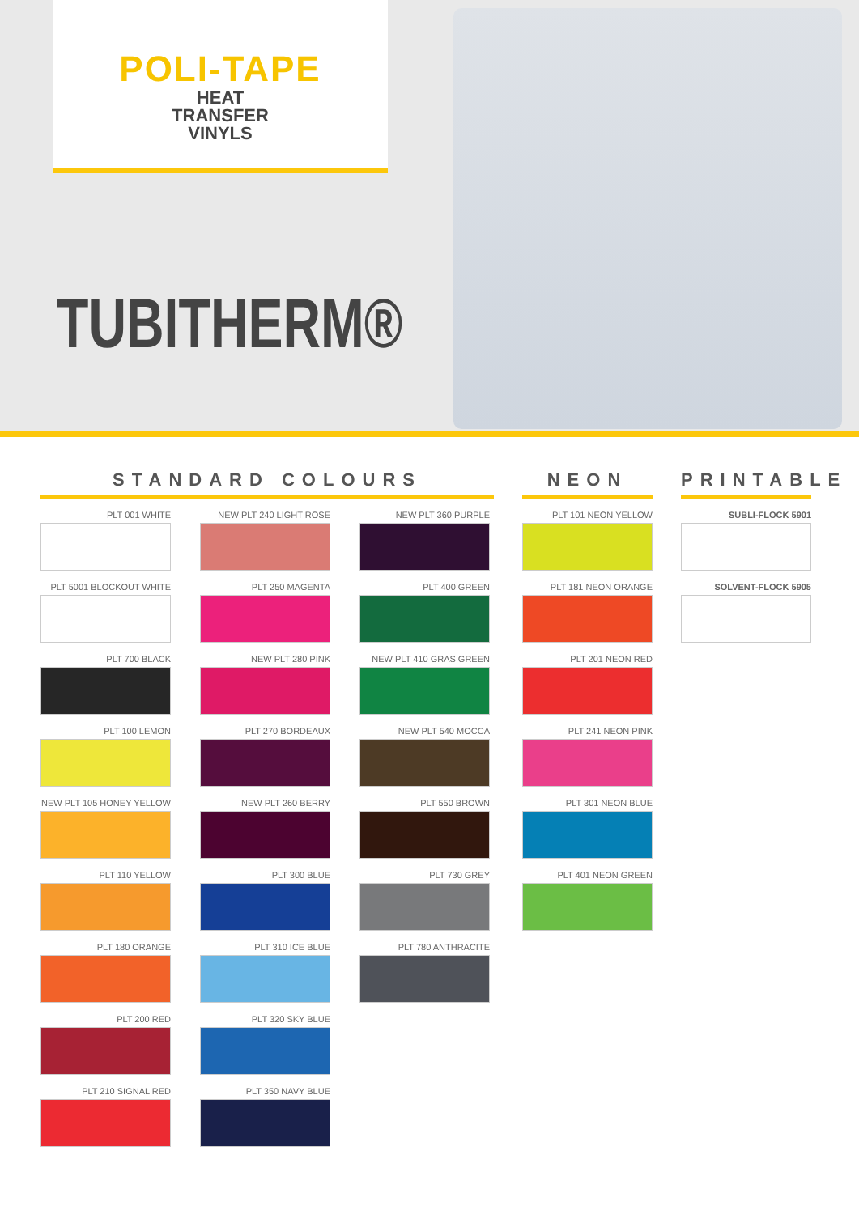POLI-TAPE
HEAT
TRANSFER
VINYLS
TUBITHERM®
STANDARD COLOURS
PLT 001 WHITE
PLT 5001 BLOCKOUT WHITE
PLT 700 BLACK
PLT 100 LEMON
NEW PLT 105 HONEY YELLOW
PLT 110 YELLOW
PLT 180 ORANGE
PLT 200 RED
PLT 210 SIGNAL RED
NEW PLT 240 LIGHT ROSE
PLT 250 MAGENTA
NEW PLT 280 PINK
PLT 270 BORDEAUX
NEW PLT 260 BERRY
PLT 300 BLUE
PLT 310 ICE BLUE
PLT 320 SKY BLUE
PLT 350 NAVY BLUE
NEW PLT 360 PURPLE
PLT 400 GREEN
NEW PLT 410 GRAS GREEN
NEW PLT 540 MOCCA
PLT 550 BROWN
PLT 730 GREY
PLT 780 ANTHRACITE
NEON
PLT 101 NEON YELLOW
PLT 181 NEON ORANGE
PLT 201 NEON RED
PLT 241 NEON PINK
PLT 301 NEON BLUE
PLT 401 NEON GREEN
PRINTABLE
SUBLI-FLOCK 5901
SOLVENT-FLOCK 5905